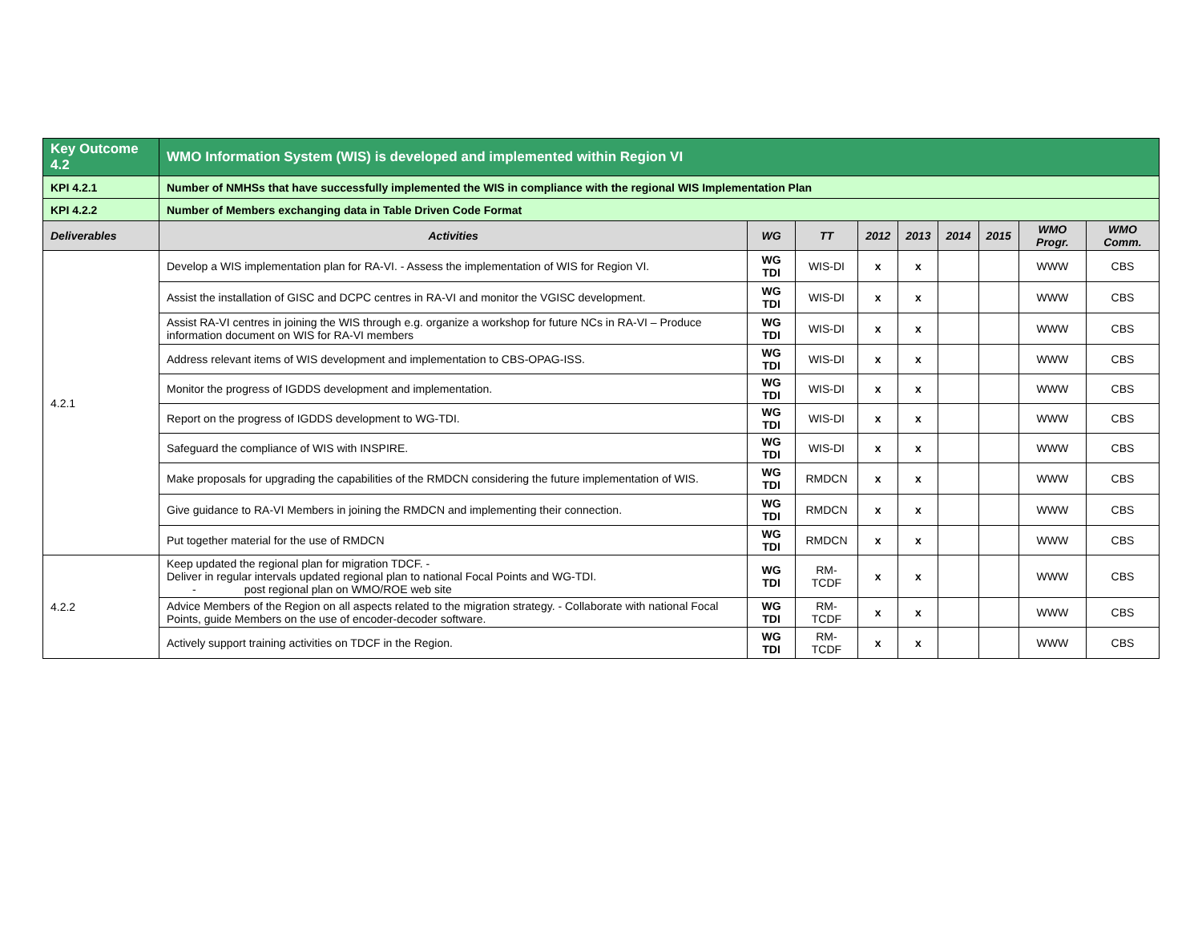| Key Outcome 4.2 | WMO Information System (WIS) is developed and implemented within Region VI | | | | | | | | |
| KPI 4.2.1 | Number of NMHSs that have successfully implemented the WIS in compliance with the regional WIS Implementation Plan | | | | | | | | |
| KPI 4.2.2 | Number of Members exchanging data in Table Driven Code Format | | | | | | | | |
| Deliverables | Activities | WG | TT | 2012 | 2013 | 2014 | 2015 | WMO Progr. | WMO Comm. |
| 4.2.1 | Develop a WIS implementation plan for RA-VI. - Assess the implementation of WIS for Region VI. | WG TDI | WIS-DI | x | x | | | WWW | CBS |
| | Assist the installation of GISC and DCPC centres in RA-VI and monitor the VGISC development. | WG TDI | WIS-DI | x | x | | | WWW | CBS |
| | Assist RA-VI centres in joining the WIS through e.g. organize a workshop for future NCs in RA-VI – Produce information document on WIS for RA-VI members | WG TDI | WIS-DI | x | x | | | WWW | CBS |
| | Address relevant items of WIS development and implementation to CBS-OPAG-ISS. | WG TDI | WIS-DI | x | x | | | WWW | CBS |
| | Monitor the progress of IGDDS development and implementation. | WG TDI | WIS-DI | x | x | | | WWW | CBS |
| | Report on the progress of IGDDS development to WG-TDI. | WG TDI | WIS-DI | x | x | | | WWW | CBS |
| | Safeguard the compliance of WIS with INSPIRE. | WG TDI | WIS-DI | x | x | | | WWW | CBS |
| | Make proposals for upgrading the capabilities of the RMDCN considering the future implementation of WIS. | WG TDI | RMDCN | x | x | | | WWW | CBS |
| | Give guidance to RA-VI Members in joining the RMDCN and implementing their connection. | WG TDI | RMDCN | x | x | | | WWW | CBS |
| | Put together material for the use of RMDCN | WG TDI | RMDCN | x | x | | | WWW | CBS |
| 4.2.2 | Keep updated the regional plan for migration TDCF. - Deliver in regular intervals updated regional plan to national Focal Points and WG-TDI. - post regional plan on WMO/ROE web site | WG TDI | RM-TCDF | x | x | | | WWW | CBS |
| | Advice Members of the Region on all aspects related to the migration strategy. - Collaborate with national Focal Points, guide Members on the use of encoder-decoder software. | WG TDI | RM-TCDF | x | x | | | WWW | CBS |
| | Actively support training activities on TDCF in the Region. | WG TDI | RM-TCDF | x | x | | | WWW | CBS |